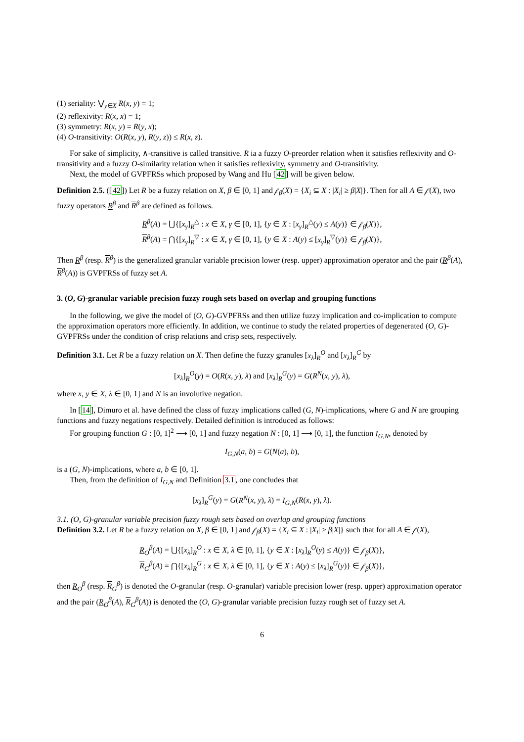(1) seriality: ⋁<sub>y∈X</sub> R(x, y) = 1;
(2) reflexivity: R(x, x) = 1;
(3) symmetry: R(x, y) = R(y, x);
(4) O-transitivity: O(R(x, y), R(y, z)) ≤ R(x, z).
For sake of simplicity, ∧-transitive is called transitive. R ia a fuzzy O-preorder relation when it satisfies reflexivity and O-transitivity and a fuzzy O-similarity relation when it satisfies reflexivity, symmetry and O-transitivity.
Next, the model of GVPFRSs which proposed by Wang and Hu [42] will be given below.
Definition 2.5. ([42]) Let R be a fuzzy relation on X, β ∈ [0, 1] and 𝒻<sub>β</sub>(X) = {X<sub>i</sub> ⊆ X : |X<sub>i</sub>| ≥ β|X|}. Then for all A ∈ 𝒻(X), two fuzzy operators R<sup>β</sup> and R<sup>β</sup> are defined as follows.
R<sup>β</sup>(A) = ⋃{[x<sub>γ</sub>]<sub>R</sub><sup>△</sup> : x ∈ X, γ ∈ [0, 1], {y ∈ X : [x<sub>γ</sub>]<sub>R</sub><sup>△</sup>(y) ≤ A(y)} ∈ 𝒻<sub>β</sub>(X)},
R<sup>β</sup>(A) = ⋂{[x<sub>γ</sub>]<sub>R</sub><sup>▽</sup> : x ∈ X, γ ∈ [0, 1], {y ∈ X : A(y) ≤ [x<sub>γ</sub>]<sub>R</sub><sup>▽</sup>(y)} ∈ 𝒻<sub>β</sub>(X)},
Then R<sup>β</sup> (resp. R<sup>β</sup>) is the generalized granular variable precision lower (resp. upper) approximation operator and the pair (R<sup>β</sup>(A), R<sup>β</sup>(A)) is GVPFRSs of fuzzy set A.
3. (O, G)-granular variable precision fuzzy rough sets based on overlap and grouping functions
In the following, we give the model of (O, G)-GVPFRSs and then utilize fuzzy implication and co-implication to compute the approximation operators more efficiently. In addition, we continue to study the related properties of degenerated (O, G)-GVPFRSs under the condition of crisp relations and crisp sets, respectively.
Definition 3.1. Let R be a fuzzy relation on X. Then define the fuzzy granules [x<sub>λ</sub>]<sub>R</sub><sup>O</sup> and [x<sub>λ</sub>]<sub>R</sub><sup>G</sup> by
[x<sub>λ</sub>]<sub>R</sub><sup>O</sup>(y) = O(R(x, y), λ) and [x<sub>λ</sub>]<sub>R</sub><sup>G</sup>(y) = G(R<sup>N</sup>(x, y), λ),
where x, y ∈ X, λ ∈ [0, 1] and N is an involutive negation.
In [14], Dimuro et al. have defined the class of fuzzy implications called (G, N)-implications, where G and N are grouping functions and fuzzy negations respectively. Detailed definition is introduced as follows:
For grouping function G : [0, 1]<sup>2</sup> ⟶ [0, 1] and fuzzy negation N : [0, 1] ⟶ [0, 1], the function I<sub>G,N</sub>, denoted by
I<sub>G,N</sub>(a, b) = G(N(a), b),
is a (G, N)-implications, where a, b ∈ [0, 1].
Then, from the definition of I<sub>G,N</sub> and Definition 3.1, one concludes that
[x<sub>λ</sub>]<sub>R</sub><sup>G</sup>(y) = G(R<sup>N</sup>(x, y), λ) = I<sub>G,N</sub>(R(x, y), λ).
3.1. (O, G)-granular variable precision fuzzy rough sets based on overlap and grouping functions
Definition 3.2. Let R be a fuzzy relation on X, β ∈ [0, 1] and 𝒻<sub>β</sub>(X) = {X<sub>i</sub> ⊆ X : |X<sub>i</sub>| ≥ β|X|} such that for all A ∈ 𝒻(X),
R<sub>O</sub><sup>β</sup>(A) = ⋃{[x<sub>λ</sub>]<sub>R</sub><sup>O</sup> : x ∈ X, λ ∈ [0, 1], {y ∈ X : [x<sub>λ</sub>]<sub>R</sub><sup>O</sup>(y) ≤ A(y)} ∈ 𝒻<sub>β</sub>(X)},
R<sub>G</sub><sup>β</sup>(A) = ⋂{[x<sub>λ</sub>]<sub>R</sub><sup>G</sup> : x ∈ X, λ ∈ [0, 1], {y ∈ X : A(y) ≤ [x<sub>λ</sub>]<sub>R</sub><sup>G</sup>(y)} ∈ 𝒻<sub>β</sub>(X)},
then R<sub>O</sub><sup>β</sup> (resp. R<sub>G</sub><sup>β</sup>) is denoted the O-granular (resp. O-granular) variable precision lower (resp. upper) approximation operator and the pair (R<sub>O</sub><sup>β</sup>(A), R<sub>G</sub><sup>β</sup>(A)) is denoted the (O, G)-granular variable precision fuzzy rough set of fuzzy set A.
6